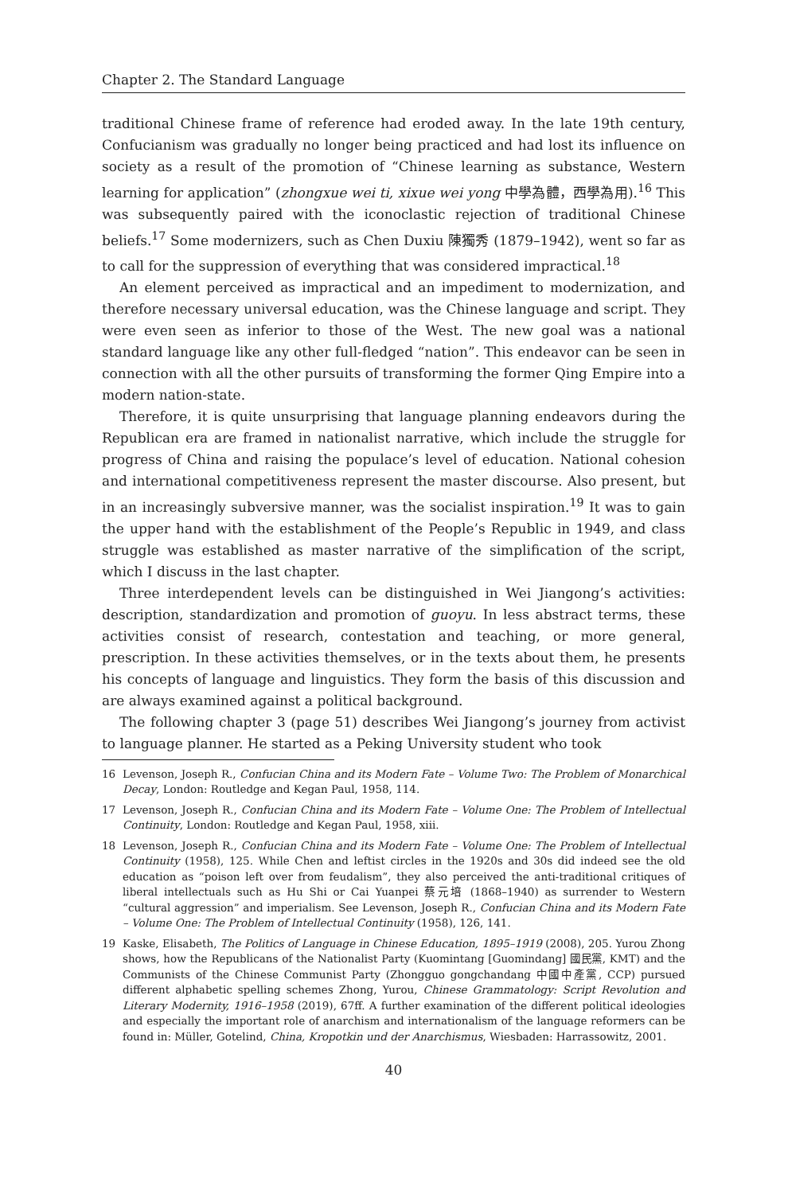Chapter 2. The Standard Language
traditional Chinese frame of reference had eroded away. In the late 19th century, Confucianism was gradually no longer being practiced and had lost its influence on society as a result of the promotion of “Chinese learning as substance, Western learning for application” (zhongxue wei ti, xixue wei yong 中學為體，西學為用).<sup>16</sup> This was subsequently paired with the iconoclastic rejection of traditional Chinese beliefs.<sup>17</sup> Some modernizers, such as Chen Duxiu 陳獨秀 (1879–1942), went so far as to call for the suppression of everything that was considered impractical.<sup>18</sup>
An element perceived as impractical and an impediment to modernization, and therefore necessary universal education, was the Chinese language and script. They were even seen as inferior to those of the West. The new goal was a national standard language like any other full-fledged “nation”. This endeavor can be seen in connection with all the other pursuits of transforming the former Qing Empire into a modern nation-state.
Therefore, it is quite unsurprising that language planning endeavors during the Republican era are framed in nationalist narrative, which include the struggle for progress of China and raising the populace’s level of education. National cohesion and international competitiveness represent the master discourse. Also present, but in an increasingly subversive manner, was the socialist inspiration.<sup>19</sup> It was to gain the upper hand with the establishment of the People’s Republic in 1949, and class struggle was established as master narrative of the simplification of the script, which I discuss in the last chapter.
Three interdependent levels can be distinguished in Wei Jiangong’s activities: description, standardization and promotion of guoyu. In less abstract terms, these activities consist of research, contestation and teaching, or more general, prescription. In these activities themselves, or in the texts about them, he presents his concepts of language and linguistics. They form the basis of this discussion and are always examined against a political background.
The following chapter 3 (page 51) describes Wei Jiangong’s journey from activist to language planner. He started as a Peking University student who took
16 Levenson, Joseph R., Confucian China and its Modern Fate – Volume Two: The Problem of Monarchical Decay, London: Routledge and Kegan Paul, 1958, 114.
17 Levenson, Joseph R., Confucian China and its Modern Fate – Volume One: The Problem of Intellectual Continuity, London: Routledge and Kegan Paul, 1958, xiii.
18 Levenson, Joseph R., Confucian China and its Modern Fate – Volume One: The Problem of Intellectual Continuity (1958), 125. While Chen and leftist circles in the 1920s and 30s did indeed see the old education as “poison left over from feudalism”, they also perceived the anti-traditional critiques of liberal intellectuals such as Hu Shi or Cai Yuanpei 蔡元培 (1868–1940) as surrender to Western “cultural aggression” and imperialism. See Levenson, Joseph R., Confucian China and its Modern Fate – Volume One: The Problem of Intellectual Continuity (1958), 126, 141.
19 Kaske, Elisabeth, The Politics of Language in Chinese Education, 1895–1919 (2008), 205. Yurou Zhong shows, how the Republicans of the Nationalist Party (Kuomintang [Guomindang] 國民黨, KMT) and the Communists of the Chinese Communist Party (Zhongguo gongchandang 中國中產黨, CCP) pursued different alphabetic spelling schemes Zhong, Yurou, Chinese Grammatology: Script Revolution and Literary Modernity, 1916–1958 (2019), 67ff. A further examination of the different political ideologies and especially the important role of anarchism and internationalism of the language reformers can be found in: Müller, Gotelind, China, Kropotkin und der Anarchismus, Wiesbaden: Harrassowitz, 2001.
40